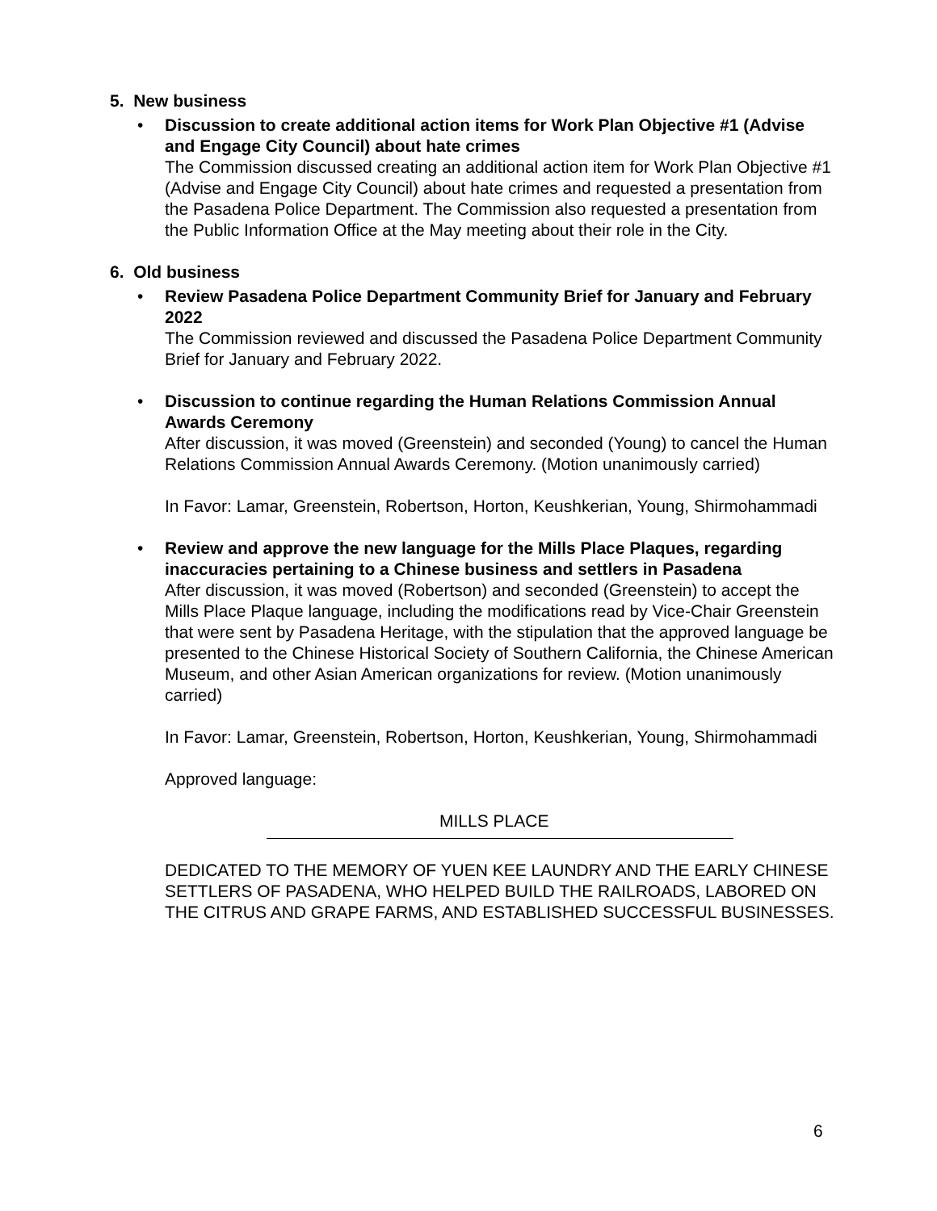5. New business
• Discussion to create additional action items for Work Plan Objective #1 (Advise and Engage City Council) about hate crimes
The Commission discussed creating an additional action item for Work Plan Objective #1 (Advise and Engage City Council) about hate crimes and requested a presentation from the Pasadena Police Department. The Commission also requested a presentation from the Public Information Office at the May meeting about their role in the City.
6. Old business
• Review Pasadena Police Department Community Brief for January and February 2022
The Commission reviewed and discussed the Pasadena Police Department Community Brief for January and February 2022.
• Discussion to continue regarding the Human Relations Commission Annual Awards Ceremony
After discussion, it was moved (Greenstein) and seconded (Young) to cancel the Human Relations Commission Annual Awards Ceremony. (Motion unanimously carried)
In Favor: Lamar, Greenstein, Robertson, Horton, Keushkerian, Young, Shirmohammadi
• Review and approve the new language for the Mills Place Plaques, regarding inaccuracies pertaining to a Chinese business and settlers in Pasadena
After discussion, it was moved (Robertson) and seconded (Greenstein) to accept the Mills Place Plaque language, including the modifications read by Vice-Chair Greenstein that were sent by Pasadena Heritage, with the stipulation that the approved language be presented to the Chinese Historical Society of Southern California, the Chinese American Museum, and other Asian American organizations for review. (Motion unanimously carried)
In Favor: Lamar, Greenstein, Robertson, Horton, Keushkerian, Young, Shirmohammadi
Approved language:
MILLS PLACE
DEDICATED TO THE MEMORY OF YUEN KEE LAUNDRY AND THE EARLY CHINESE SETTLERS OF PASADENA, WHO HELPED BUILD THE RAILROADS, LABORED ON THE CITRUS AND GRAPE FARMS, AND ESTABLISHED SUCCESSFUL BUSINESSES.
6